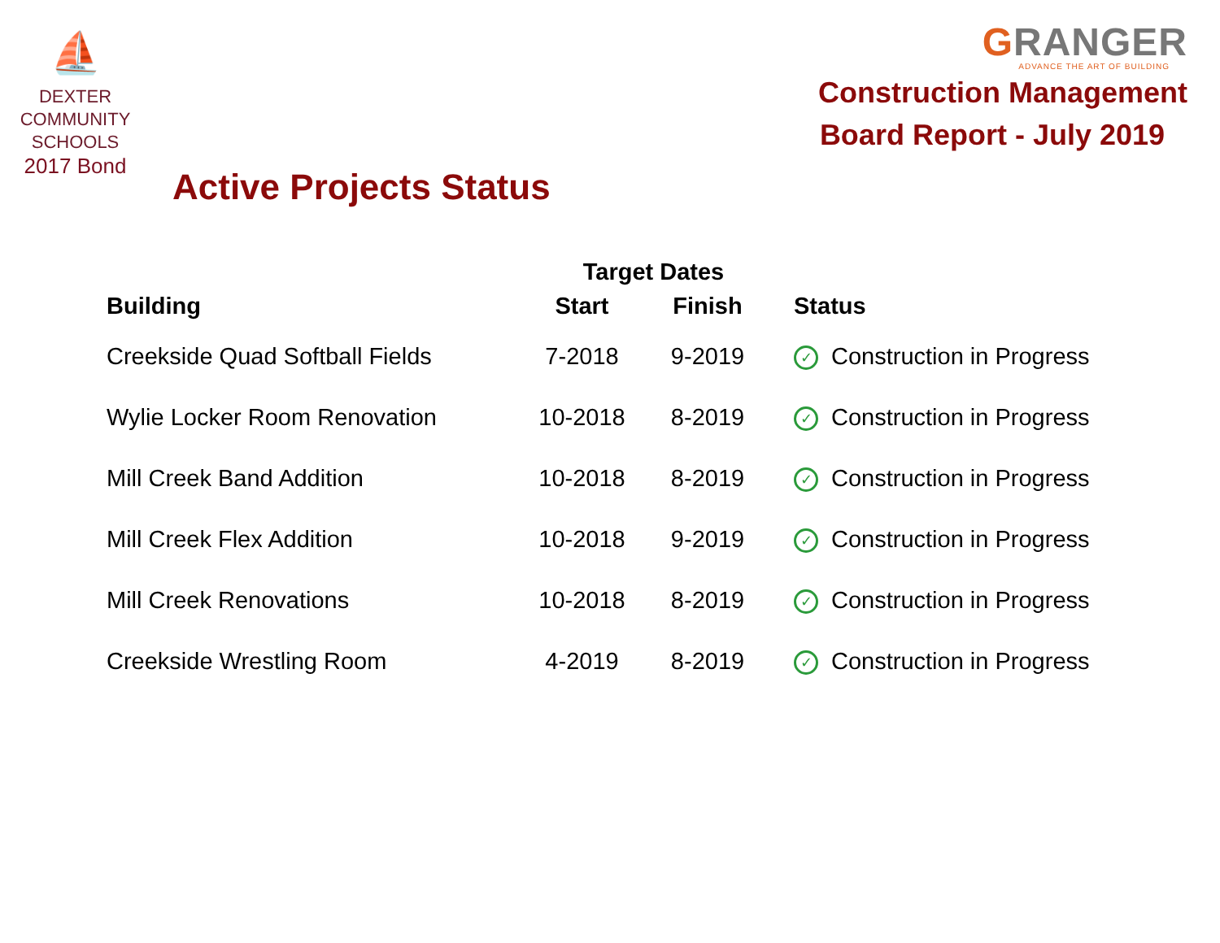⛵
DEXTER
COMMUNITY
SCHOOLS
2017 Bond
GRANGER
ADVANCE THE ART OF BUILDING
Construction Management
Board Report - July 2019
Active Projects Status
| | Target Dates | | |
| --- | --- | --- | --- |
| Building | Start | Finish | Status |
| Creekside Quad Softball Fields | 7-2018 | 9-2019 | ✓ Construction in Progress |
| Wylie Locker Room Renovation | 10-2018 | 8-2019 | ✓ Construction in Progress |
| Mill Creek Band Addition | 10-2018 | 8-2019 | ✓ Construction in Progress |
| Mill Creek Flex Addition | 10-2018 | 9-2019 | ✓ Construction in Progress |
| Mill Creek Renovations | 10-2018 | 8-2019 | ✓ Construction in Progress |
| Creekside Wrestling Room | 4-2019 | 8-2019 | ✓ Construction in Progress |